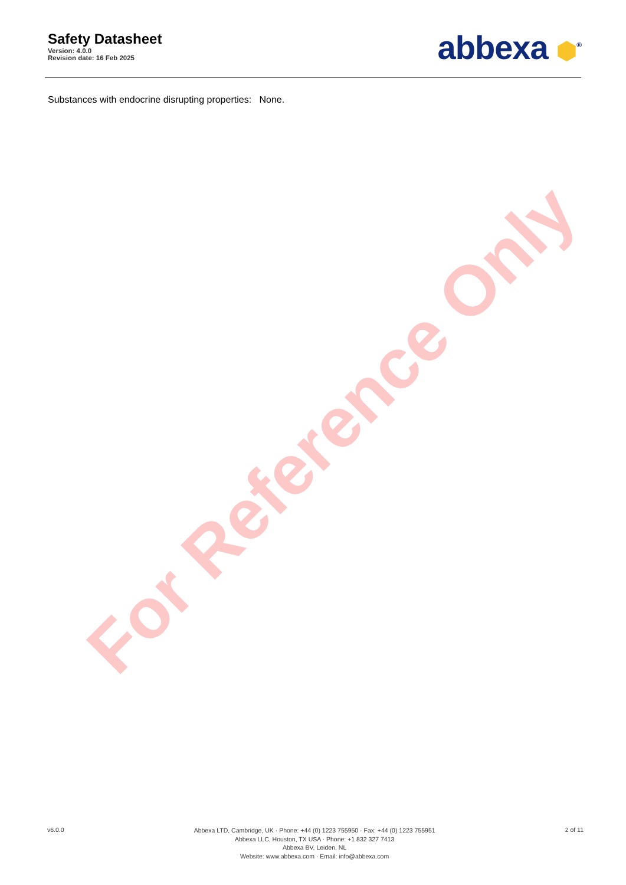Safety Datasheet
Version: 4.0.0
Revision date: 16 Feb 2025
abbexa ⬢<sup>®</sup>
Substances with endocrine disrupting properties: None.
For Reference Only
v6.0.0
Abbexa LTD, Cambridge, UK · Phone: +44 (0) 1223 755950 · Fax: +44 (0) 1223 755951
Abbexa LLC, Houston, TX USA · Phone: +1 832 327 7413
Abbexa BV, Leiden, NL
Website: www.abbexa.com · Email: info@abbexa.com
2 of 11